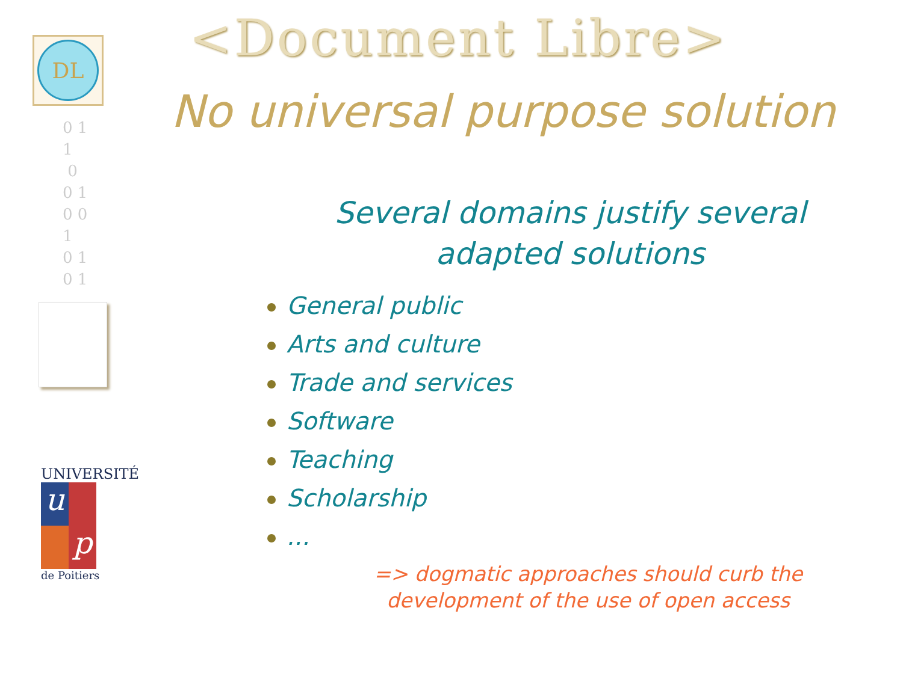DL
0 1
1
0
0 1
0 0
1
0 1
0 1
UNIVERSITÉ
u
p
de Poitiers
<Document Libre>
No universal purpose solution
Several domains justify several
adapted solutions
General public
Arts and culture
Trade and services
Software
Teaching
Scholarship
...
=> dogmatic approaches should curb the
development of the use of open access